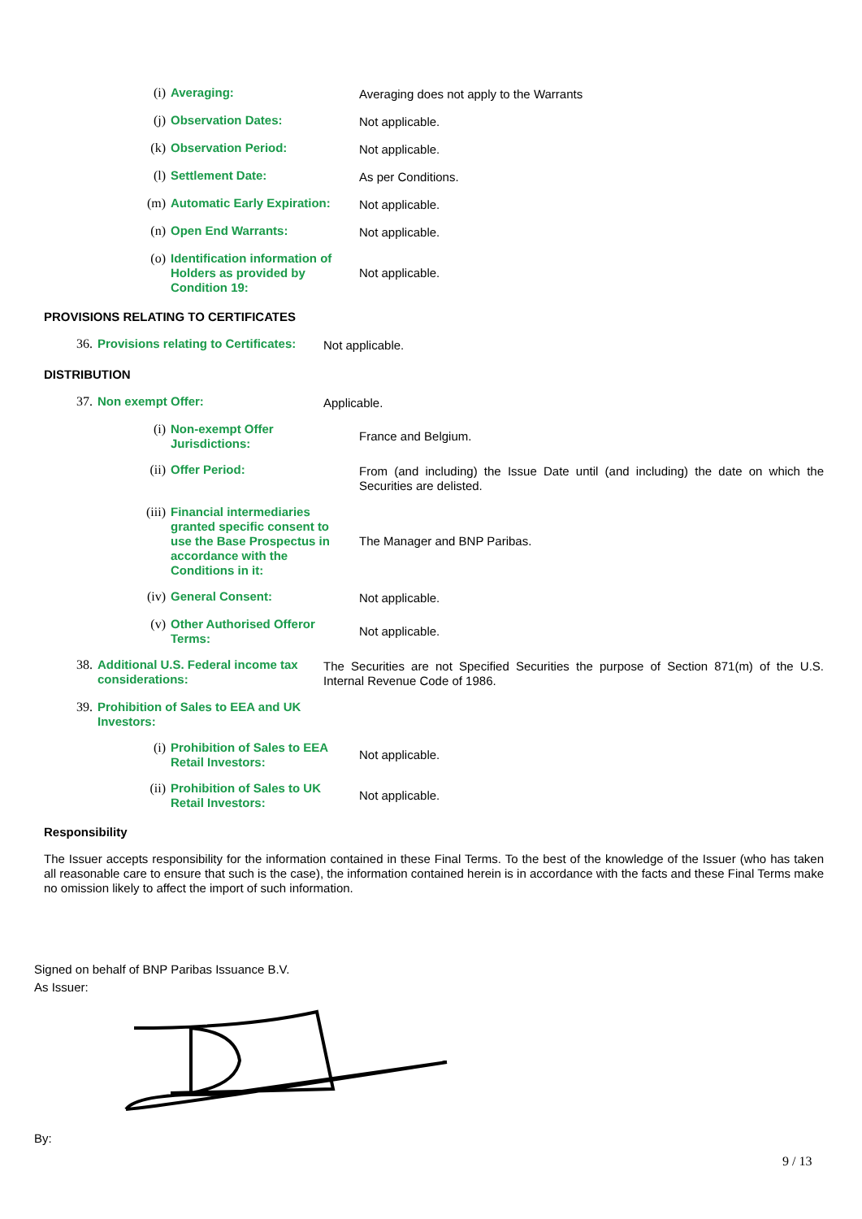(i)
Averaging: Averaging does not apply to the Warrants
(j)
Observation Dates: Not applicable.
(k)
Observation Period: Not applicable.
(l)
Settlement Date: As per Conditions.
(m)
Automatic Early Expiration:
Not applicable.
(n)
Open End Warrants: Not applicable.
(o)
Identification information of Holders as provided by Condition 19:
Not applicable.
PROVISIONS RELATING TO CERTIFICATES
36.
Provisions relating to Certificates:
Not applicable.
DISTRIBUTION
37.
Non exempt Offer: Applicable.
(i)
Non-exempt Offer Jurisdictions:
France and Belgium.
(ii)
Offer Period: From (and including) the Issue Date until (and including) the date on which the Securities are delisted.
(iii)
Financial intermediaries granted specific consent to use the Base Prospectus in accordance with the Conditions in it:
The Manager and BNP Paribas.
(iv)
General Consent: Not applicable.
(v)
Other Authorised Offeror Terms:
Not applicable.
38.
Additional U.S. Federal income tax considerations:
The Securities are not Specified Securities the purpose of Section 871(m) of the U.S. Internal Revenue Code of 1986.
39.
Prohibition of Sales to EEA and UK Investors:
(i)
Prohibition of Sales to EEA Retail Investors:
Not applicable.
(ii)
Prohibition of Sales to UK Retail Investors:
Not applicable.
Responsibility
The Issuer accepts responsibility for the information contained in these Final Terms. To the best of the knowledge of the Issuer (who has taken all reasonable care to ensure that such is the case), the information contained herein is in accordance with the facts and these Final Terms make no omission likely to affect the import of such information.
Signed on behalf of BNP Paribas Issuance B.V.
As Issuer:
By:
9 / 13